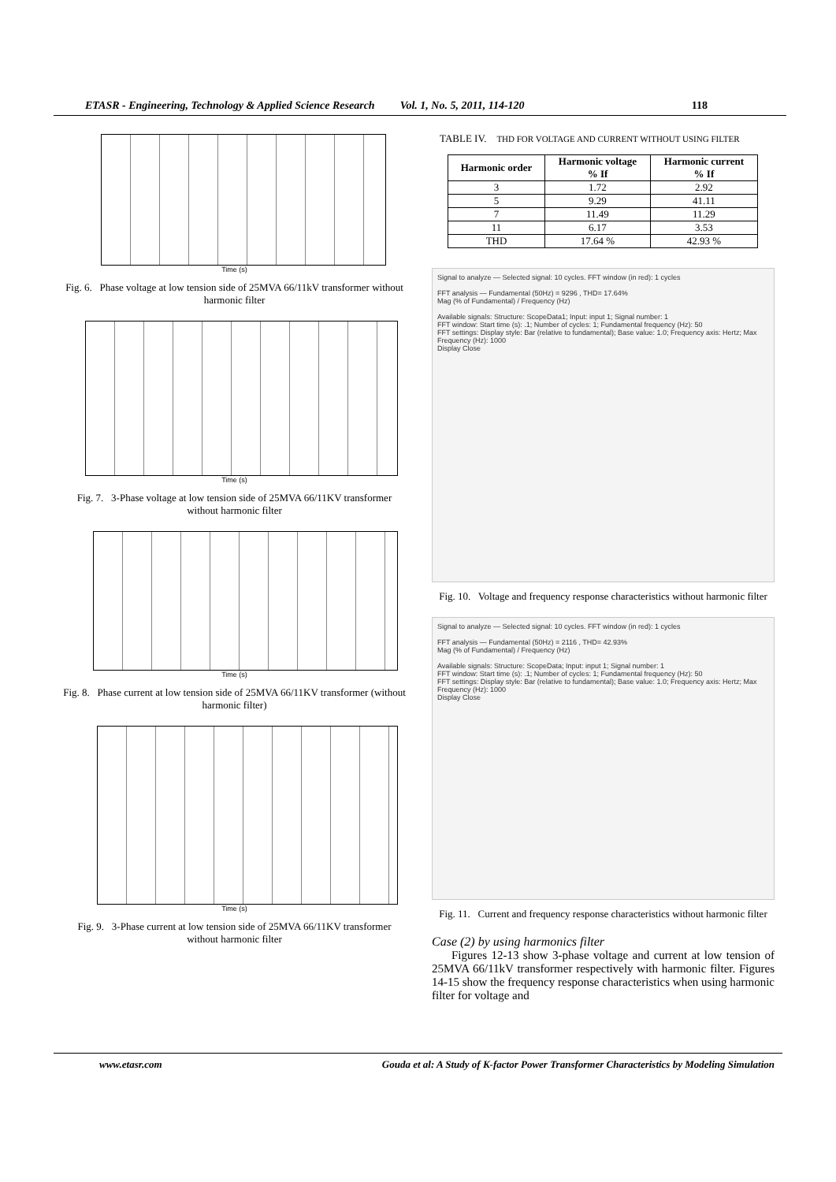ETASR - Engineering, Technology & Applied Science Research Vol. 1, No. 5, 2011, 114-120 118
Time (s)
Fig. 6. Phase voltage at low tension side of 25MVA 66/11kV transformer without harmonic filter
Time (s)
Fig. 7. 3-Phase voltage at low tension side of 25MVA 66/11KV transformer without harmonic filter
Time (s)
Fig. 8. Phase current at low tension side of 25MVA 66/11KV transformer (without harmonic filter)
Time (s)
Fig. 9. 3-Phase current at low tension side of 25MVA 66/11KV transformer without harmonic filter
TABLE IV. THD FOR VOLTAGE AND CURRENT WITHOUT USING FILTER
| Harmonic order | Harmonic voltage % If | Harmonic current % If |
| --- | --- | --- |
| 3 | 1.72 | 2.92 |
| 5 | 9.29 | 41.11 |
| 7 | 11.49 | 11.29 |
| 11 | 6.17 | 3.53 |
| THD | 17.64 % | 42.93 % |
Signal to analyze — Selected signal: 10 cycles. FFT window (in red): 1 cycles
FFT analysis — Fundamental (50Hz) = 9296 , THD= 17.64%
Mag (% of Fundamental) / Frequency (Hz)
Available signals: Structure: ScopeData1; Input: input 1; Signal number: 1
FFT window: Start time (s): .1; Number of cycles: 1; Fundamental frequency (Hz): 50
FFT settings: Display style: Bar (relative to fundamental); Base value: 1.0; Frequency axis: Hertz; Max Frequency (Hz): 1000
Display Close
Fig. 10. Voltage and frequency response characteristics without harmonic filter
Signal to analyze — Selected signal: 10 cycles. FFT window (in red): 1 cycles
FFT analysis — Fundamental (50Hz) = 2116 , THD= 42.93%
Mag (% of Fundamental) / Frequency (Hz)
Available signals: Structure: ScopeData; Input: input 1; Signal number: 1
FFT window: Start time (s): .1; Number of cycles: 1; Fundamental frequency (Hz): 50
FFT settings: Display style: Bar (relative to fundamental); Base value: 1.0; Frequency axis: Hertz; Max Frequency (Hz): 1000
Display Close
Fig. 11. Current and frequency response characteristics without harmonic filter
Case (2) by using harmonics filter
Figures 12-13 show 3-phase voltage and current at low tension of 25MVA 66/11kV transformer respectively with harmonic filter. Figures 14-15 show the frequency response characteristics when using harmonic filter for voltage and
www.etasr.com Gouda et al: A Study of K-factor Power Transformer Characteristics by Modeling Simulation